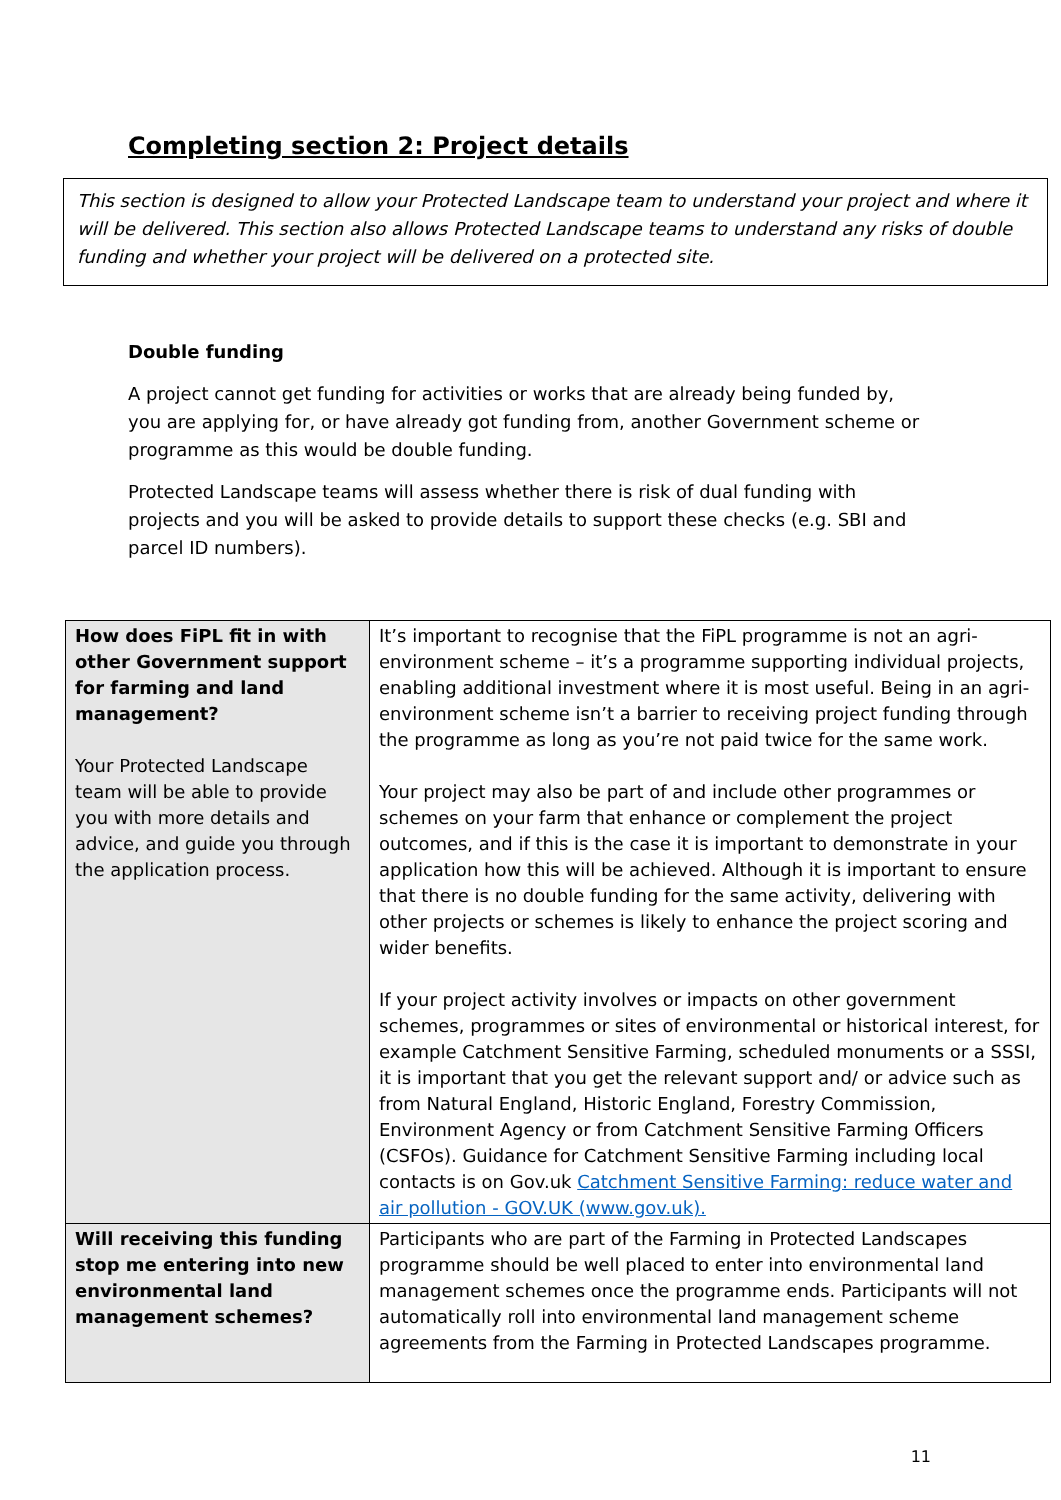Completing section 2: Project details
This section is designed to allow your Protected Landscape team to understand your project and where it will be delivered. This section also allows Protected Landscape teams to understand any risks of double funding and whether your project will be delivered on a protected site.
Double funding
A project cannot get funding for activities or works that are already being funded by, you are applying for, or have already got funding from, another Government scheme or programme as this would be double funding.
Protected Landscape teams will assess whether there is risk of dual funding with projects and you will be asked to provide details to support these checks (e.g. SBI and parcel ID numbers).
| How does FiPL fit in with other Government support for farming and land management? Your Protected Landscape team will be able to provide you with more details and advice, and guide you through the application process. | It’s important to recognise that the FiPL programme is not an agri-environment scheme – it’s a programme supporting individual projects, enabling additional investment where it is most useful. Being in an agri-environment scheme isn’t a barrier to receiving project funding through the programme as long as you’re not paid twice for the same work. Your project may also be part of and include other programmes or schemes on your farm that enhance or complement the project outcomes, and if this is the case it is important to demonstrate in your application how this will be achieved. Although it is important to ensure that there is no double funding for the same activity, delivering with other projects or schemes is likely to enhance the project scoring and wider benefits. If your project activity involves or impacts on other government schemes, programmes or sites of environmental or historical interest, for example Catchment Sensitive Farming, scheduled monuments or a SSSI, it is important that you get the relevant support and/ or advice such as from Natural England, Historic England, Forestry Commission, Environment Agency or from Catchment Sensitive Farming Officers (CSFOs). Guidance for Catchment Sensitive Farming including local contacts is on Gov.uk Catchment Sensitive Farming: reduce water and air pollution - GOV.UK (www.gov.uk). |
| Will receiving this funding stop me entering into new environmental land management schemes? | Participants who are part of the Farming in Protected Landscapes programme should be well placed to enter into environmental land management schemes once the programme ends. Participants will not automatically roll into environmental land management scheme agreements from the Farming in Protected Landscapes programme. |
11